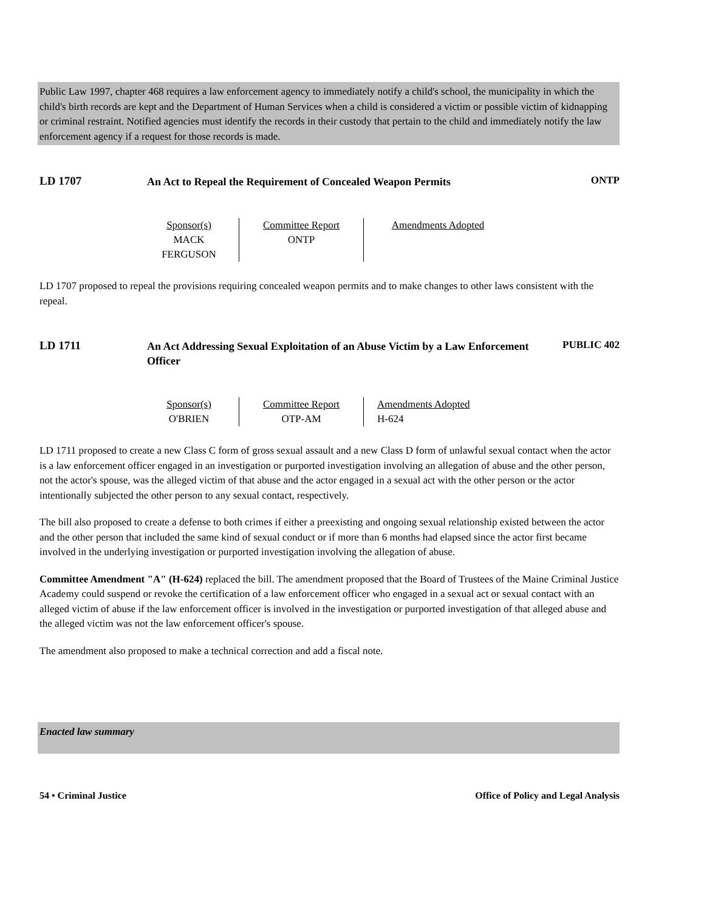Public Law 1997, chapter 468 requires a law enforcement agency to immediately notify a child's school, the municipality in which the child's birth records are kept and the Department of Human Services when a child is considered a victim or possible victim of kidnapping or criminal restraint. Notified agencies must identify the records in their custody that pertain to the child and immediately notify the law enforcement agency if a request for those records is made.
LD 1707
An Act to Repeal the Requirement of Concealed Weapon Permits
ONTP
| Sponsor(s) MACK FERGUSON | Committee Report ONTP | Amendments Adopted |
LD 1707 proposed to repeal the provisions requiring concealed weapon permits and to make changes to other laws consistent with the repeal.
LD 1711
An Act Addressing Sexual Exploitation of an Abuse Victim by a Law Enforcement Officer
PUBLIC 402
| Sponsor(s) O'BRIEN | Committee Report OTP-AM | Amendments Adopted H-624 |
LD 1711 proposed to create a new Class C form of gross sexual assault and a new Class D form of unlawful sexual contact when the actor is a law enforcement officer engaged in an investigation or purported investigation involving an allegation of abuse and the other person, not the actor's spouse, was the alleged victim of that abuse and the actor engaged in a sexual act with the other person or the actor intentionally subjected the other person to any sexual contact, respectively.
The bill also proposed to create a defense to both crimes if either a preexisting and ongoing sexual relationship existed between the actor and the other person that included the same kind of sexual conduct or if more than 6 months had elapsed since the actor first became involved in the underlying investigation or purported investigation involving the allegation of abuse.
Committee Amendment "A" (H-624) replaced the bill. The amendment proposed that the Board of Trustees of the Maine Criminal Justice Academy could suspend or revoke the certification of a law enforcement officer who engaged in a sexual act or sexual contact with an alleged victim of abuse if the law enforcement officer is involved in the investigation or purported investigation of that alleged abuse and the alleged victim was not the law enforcement officer's spouse.
The amendment also proposed to make a technical correction and add a fiscal note.
Enacted law summary
54 • Criminal Justice Office of Policy and Legal Analysis